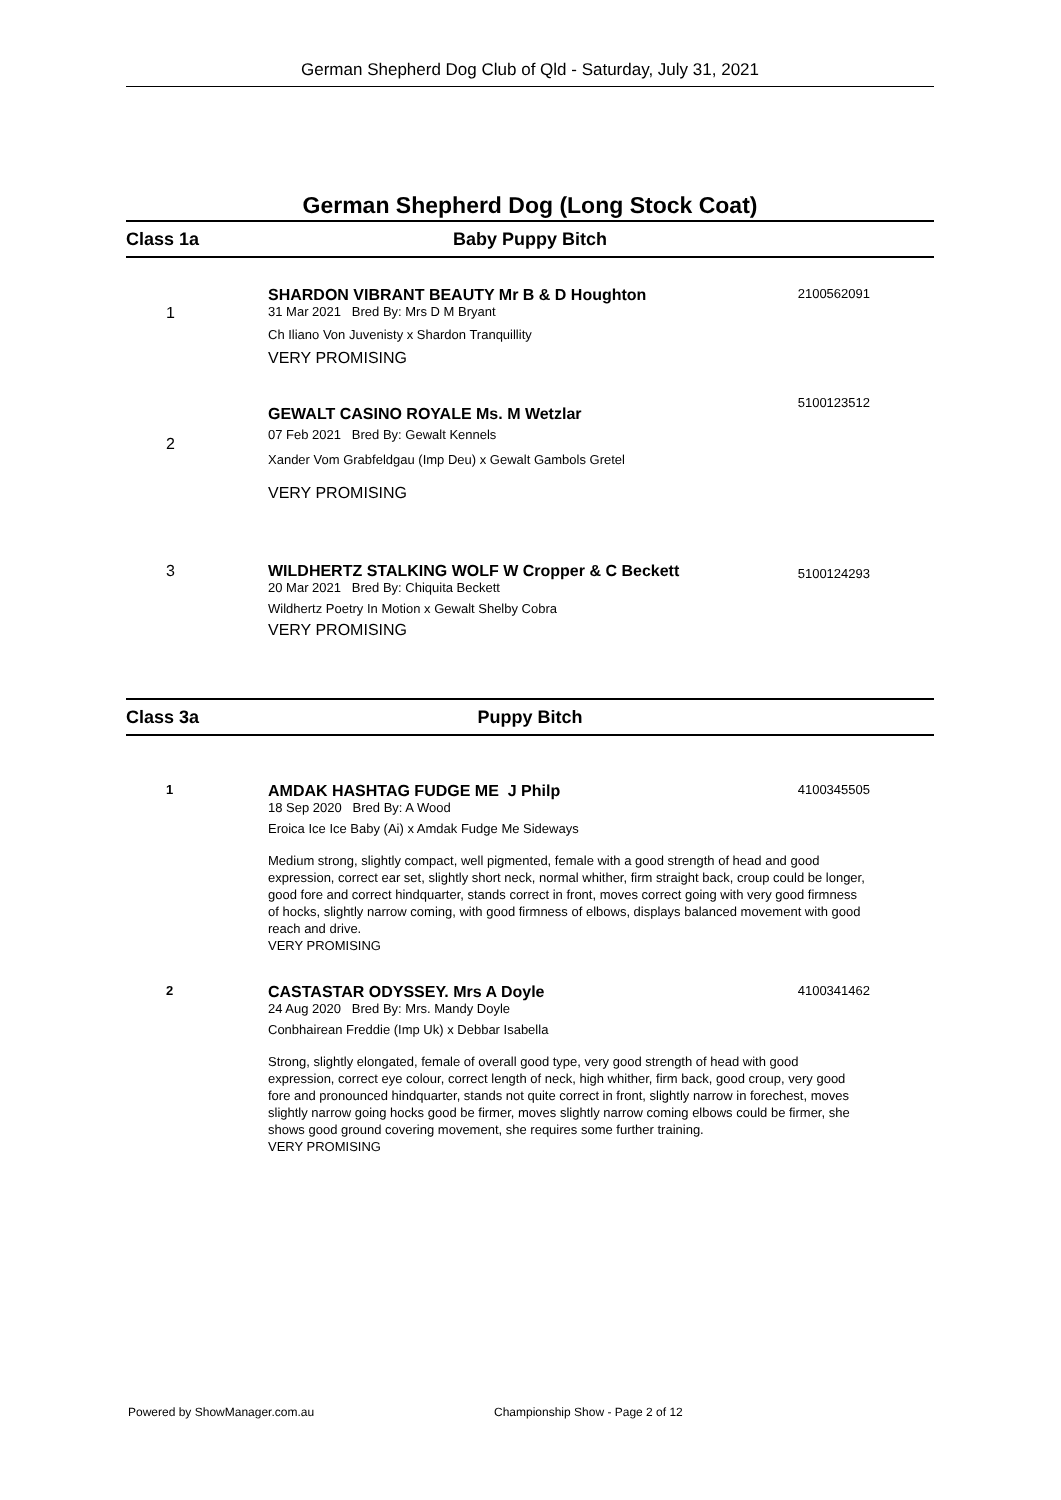German Shepherd Dog Club of Qld - Saturday, July 31, 2021
German Shepherd Dog (Long Stock Coat)
Class 1a Baby Puppy Bitch
1
SHARDON VIBRANT BEAUTY Mr B & D Houghton
31 Mar 2021 Bred By: Mrs D M Bryant
Ch Iliano Von Juvenisty x Shardon Tranquillity
VERY PROMISING
2100562091
2
GEWALT CASINO ROYALE Ms. M Wetzlar
07 Feb 2021 Bred By: Gewalt Kennels
Xander Vom Grabfeldgau (Imp Deu) x Gewalt Gambols Gretel
VERY PROMISING
5100123512
3
WILDHERTZ STALKING WOLF W Cropper & C Beckett
20 Mar 2021 Bred By: Chiquita Beckett
Wildhertz Poetry In Motion x Gewalt Shelby Cobra
VERY PROMISING
5100124293
Class 3a Puppy Bitch
1
AMDAK HASHTAG FUDGE ME J Philp
18 Sep 2020 Bred By: A Wood
Eroica Ice Ice Baby (Ai) x Amdak Fudge Me Sideways
Medium strong, slightly compact, well pigmented, female with a good strength of head and good expression, correct ear set, slightly short neck, normal whither, firm straight back, croup could be longer, good fore and correct hindquarter, stands correct in front, moves correct going with very good firmness of hocks, slightly narrow coming, with good firmness of elbows, displays balanced movement with good reach and drive.
VERY PROMISING
4100345505
2
CASTASTAR ODYSSEY. Mrs A Doyle
24 Aug 2020 Bred By: Mrs. Mandy Doyle
Conbhairean Freddie (Imp Uk) x Debbar Isabella
Strong, slightly elongated, female of overall good type, very good strength of head with good expression, correct eye colour, correct length of neck, high whither, firm back, good croup, very good fore and pronounced hindquarter, stands not quite correct in front, slightly narrow in forechest, moves slightly narrow going hocks good be firmer, moves slightly narrow coming elbows could be firmer, she shows good ground covering movement, she requires some further training.
VERY PROMISING
4100341462
Powered by ShowManager.com.au
Championship Show - Page 2 of 12